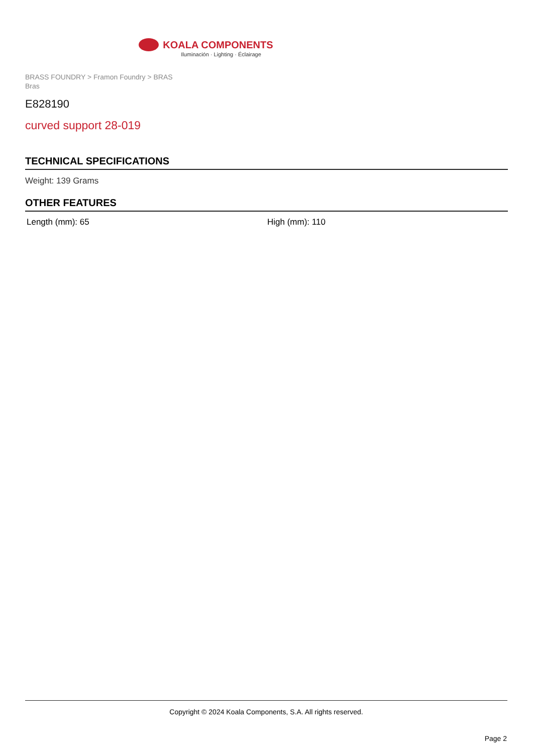KOALA COMPONENTS
Iluminación · Lighting · Éclairage
BRASS FOUNDRY > Framon Foundry > BRAS Bras
E828190
curved support 28-019
TECHNICAL SPECIFICATIONS
Weight: 139 Grams
OTHER FEATURES
Length (mm): 65 High (mm): 110
Copyright © 2024 Koala Components, S.A. All rights reserved.
Page 2